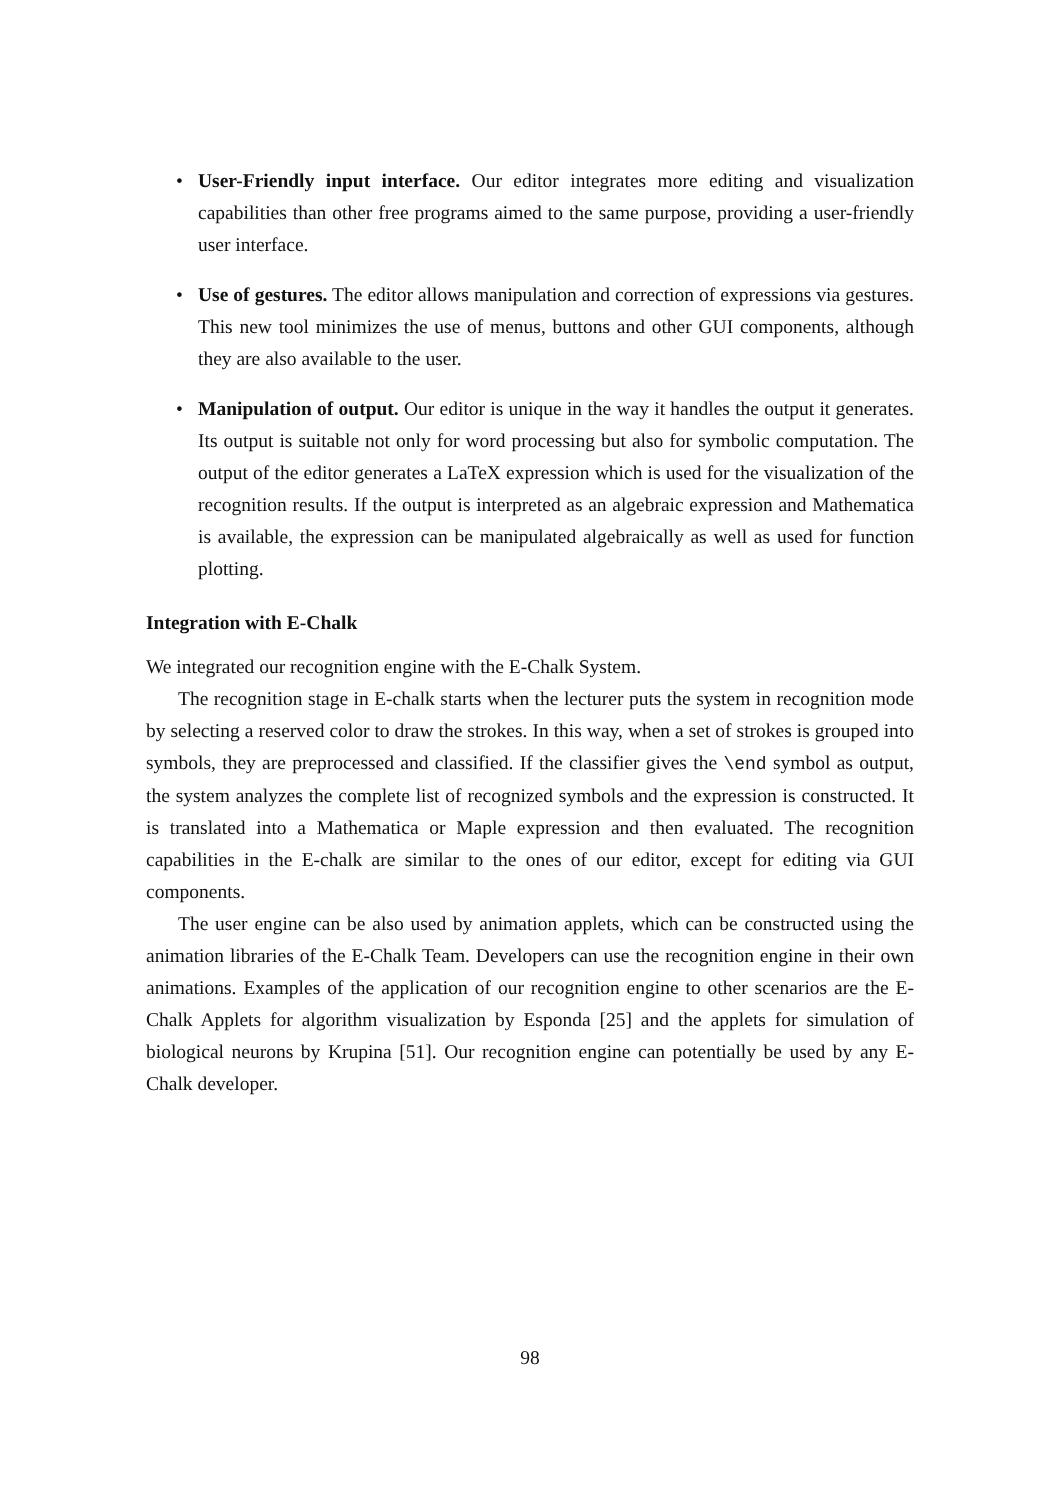• User-Friendly input interface. Our editor integrates more editing and visualization capabilities than other free programs aimed to the same purpose, providing a user-friendly user interface.
• Use of gestures. The editor allows manipulation and correction of expressions via gestures. This new tool minimizes the use of menus, buttons and other GUI components, although they are also available to the user.
• Manipulation of output. Our editor is unique in the way it handles the output it generates. Its output is suitable not only for word processing but also for symbolic computation. The output of the editor generates a LaTeX expression which is used for the visualization of the recognition results. If the output is interpreted as an algebraic expression and Mathematica is available, the expression can be manipulated algebraically as well as used for function plotting.
Integration with E-Chalk
We integrated our recognition engine with the E-Chalk System.
The recognition stage in E-chalk starts when the lecturer puts the system in recognition mode by selecting a reserved color to draw the strokes. In this way, when a set of strokes is grouped into symbols, they are preprocessed and classified. If the classifier gives the \end symbol as output, the system analyzes the complete list of recognized symbols and the expression is constructed. It is translated into a Mathematica or Maple expression and then evaluated. The recognition capabilities in the E-chalk are similar to the ones of our editor, except for editing via GUI components.
The user engine can be also used by animation applets, which can be constructed using the animation libraries of the E-Chalk Team. Developers can use the recognition engine in their own animations. Examples of the application of our recognition engine to other scenarios are the E-Chalk Applets for algorithm visualization by Esponda [25] and the applets for simulation of biological neurons by Krupina [51]. Our recognition engine can potentially be used by any E-Chalk developer.
98